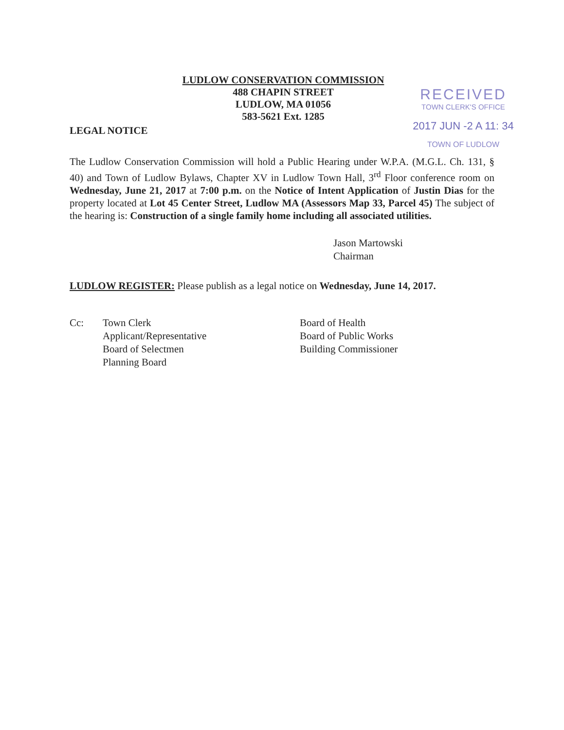LUDLOW CONSERVATION COMMISSION
488 CHAPIN STREET
LUDLOW, MA 01056
583-5621 Ext. 1285
RECEIVED
TOWN CLERK'S OFFICE
2017 JUN -2 A 11: 34
TOWN OF LUDLOW
LEGAL NOTICE
The Ludlow Conservation Commission will hold a Public Hearing under W.P.A. (M.G.L. Ch. 131, § 40) and Town of Ludlow Bylaws, Chapter XV in Ludlow Town Hall, 3<sup>rd</sup> Floor conference room on Wednesday, June 21, 2017 at 7:00 p.m. on the Notice of Intent Application of Justin Dias for the property located at Lot 45 Center Street, Ludlow MA (Assessors Map 33, Parcel 45) The subject of the hearing is: Construction of a single family home including all associated utilities.
Jason Martowski
Chairman
LUDLOW REGISTER: Please publish as a legal notice on Wednesday, June 14, 2017.
Cc: Town Clerk
Applicant/Representative
Board of Selectmen
Planning Board
Board of Health
Board of Public Works
Building Commissioner